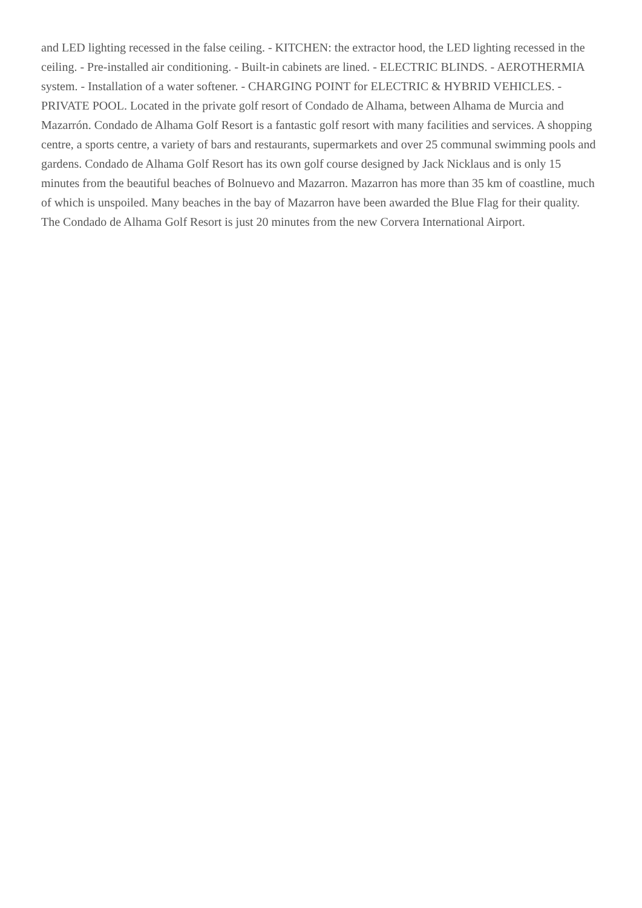and LED lighting recessed in the false ceiling. - KITCHEN: the extractor hood, the LED lighting recessed in the ceiling. - Pre-installed air conditioning. - Built-in cabinets are lined. - ELECTRIC BLINDS. - AEROTHERMIA system. - Installation of a water softener. - CHARGING POINT for ELECTRIC & HYBRID VEHICLES. - PRIVATE POOL. Located in the private golf resort of Condado de Alhama, between Alhama de Murcia and Mazarrón. Condado de Alhama Golf Resort is a fantastic golf resort with many facilities and services. A shopping centre, a sports centre, a variety of bars and restaurants, supermarkets and over 25 communal swimming pools and gardens. Condado de Alhama Golf Resort has its own golf course designed by Jack Nicklaus and is only 15 minutes from the beautiful beaches of Bolnuevo and Mazarron. Mazarron has more than 35 km of coastline, much of which is unspoiled. Many beaches in the bay of Mazarron have been awarded the Blue Flag for their quality. The Condado de Alhama Golf Resort is just 20 minutes from the new Corvera International Airport.